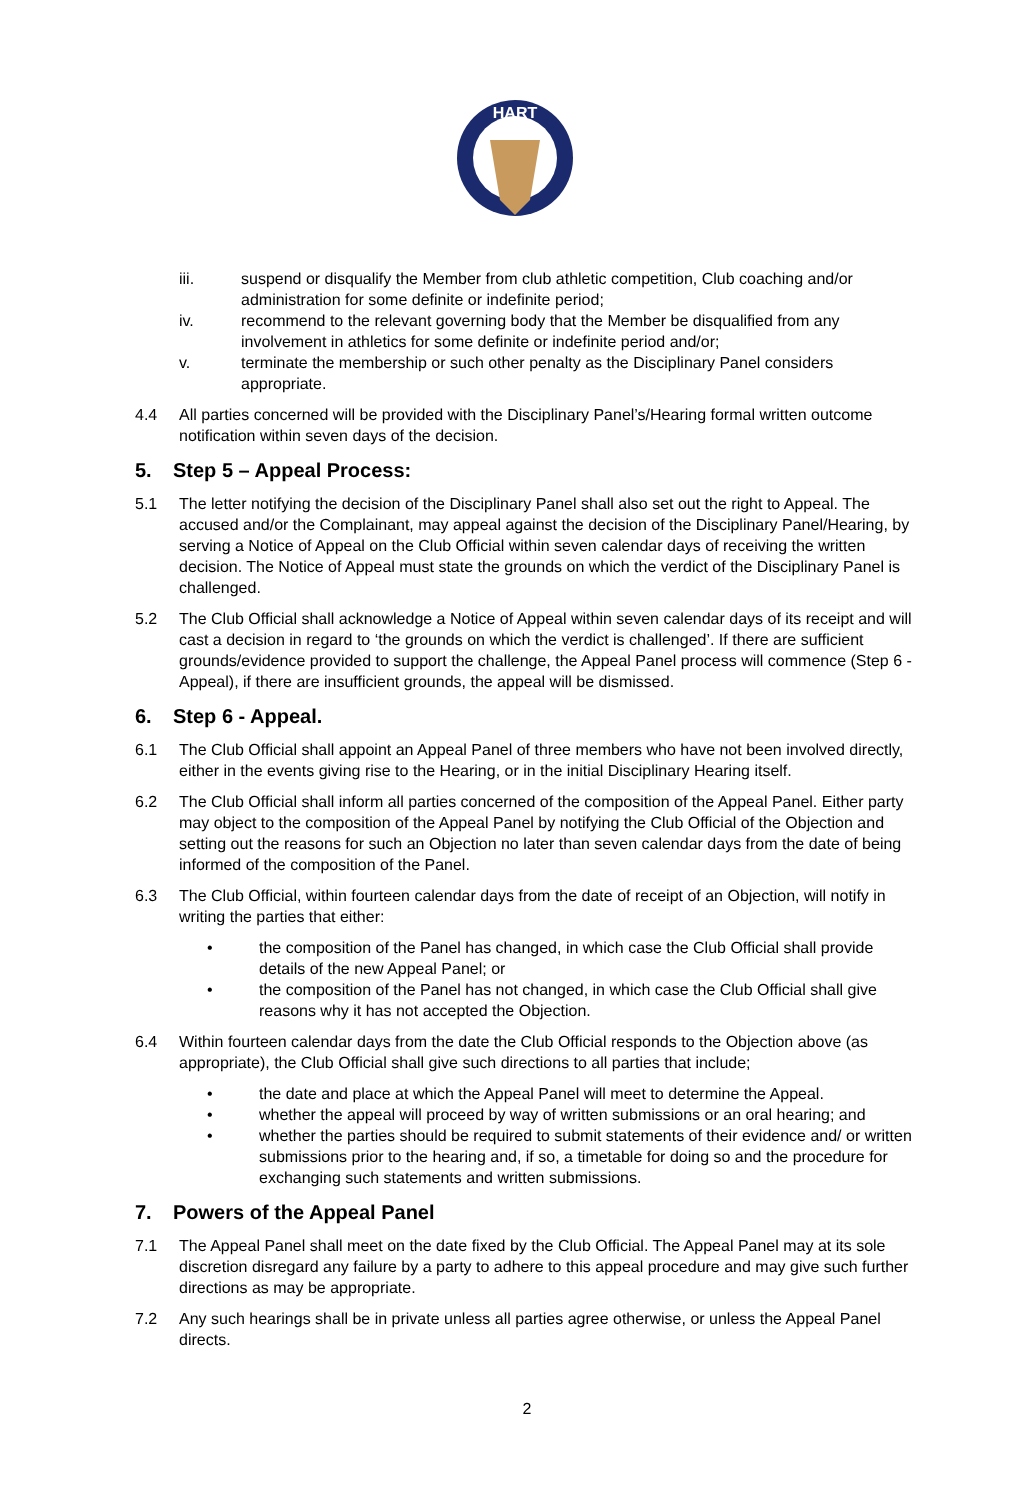HART
iii. suspend or disqualify the Member from club athletic competition, Club coaching and/or administration for some definite or indefinite period;
iv. recommend to the relevant governing body that the Member be disqualified from any involvement in athletics for some definite or indefinite period and/or;
v. terminate the membership or such other penalty as the Disciplinary Panel considers appropriate.
4.4 All parties concerned will be provided with the Disciplinary Panel’s/Hearing formal written outcome notification within seven days of the decision.
5. Step 5 – Appeal Process:
5.1 The letter notifying the decision of the Disciplinary Panel shall also set out the right to Appeal. The accused and/or the Complainant, may appeal against the decision of the Disciplinary Panel/Hearing, by serving a Notice of Appeal on the Club Official within seven calendar days of receiving the written decision. The Notice of Appeal must state the grounds on which the verdict of the Disciplinary Panel is challenged.
5.2 The Club Official shall acknowledge a Notice of Appeal within seven calendar days of its receipt and will cast a decision in regard to ‘the grounds on which the verdict is challenged’. If there are sufficient grounds/evidence provided to support the challenge, the Appeal Panel process will commence (Step 6 - Appeal), if there are insufficient grounds, the appeal will be dismissed.
6. Step 6 - Appeal.
6.1 The Club Official shall appoint an Appeal Panel of three members who have not been involved directly, either in the events giving rise to the Hearing, or in the initial Disciplinary Hearing itself.
6.2 The Club Official shall inform all parties concerned of the composition of the Appeal Panel. Either party may object to the composition of the Appeal Panel by notifying the Club Official of the Objection and setting out the reasons for such an Objection no later than seven calendar days from the date of being informed of the composition of the Panel.
6.3 The Club Official, within fourteen calendar days from the date of receipt of an Objection, will notify in writing the parties that either:
• the composition of the Panel has changed, in which case the Club Official shall provide details of the new Appeal Panel; or
• the composition of the Panel has not changed, in which case the Club Official shall give reasons why it has not accepted the Objection.
6.4 Within fourteen calendar days from the date the Club Official responds to the Objection above (as appropriate), the Club Official shall give such directions to all parties that include;
• the date and place at which the Appeal Panel will meet to determine the Appeal.
• whether the appeal will proceed by way of written submissions or an oral hearing; and
• whether the parties should be required to submit statements of their evidence and/ or written submissions prior to the hearing and, if so, a timetable for doing so and the procedure for exchanging such statements and written submissions.
7. Powers of the Appeal Panel
7.1 The Appeal Panel shall meet on the date fixed by the Club Official. The Appeal Panel may at its sole discretion disregard any failure by a party to adhere to this appeal procedure and may give such further directions as may be appropriate.
7.2 Any such hearings shall be in private unless all parties agree otherwise, or unless the Appeal Panel directs.
2